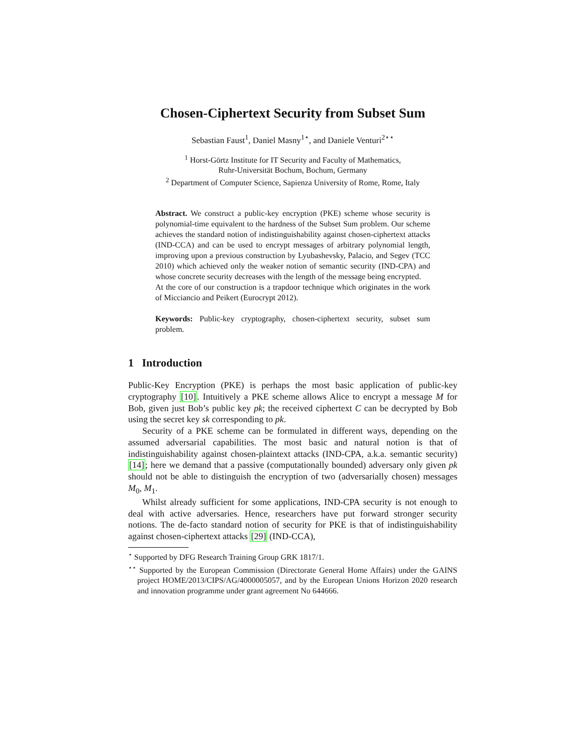Chosen-Ciphertext Security from Subset Sum
Sebastian Faust<sup>1</sup>, Daniel Masny<sup>1⋆</sup>, and Daniele Venturi<sup>2⋆⋆</sup>
<sup>1</sup> Horst-Görtz Institute for IT Security and Faculty of Mathematics,
Ruhr-Universität Bochum, Bochum, Germany
<sup>2</sup> Department of Computer Science, Sapienza University of Rome, Rome, Italy
Abstract. We construct a public-key encryption (PKE) scheme whose security is polynomial-time equivalent to the hardness of the Subset Sum problem. Our scheme achieves the standard notion of indistinguishability against chosen-ciphertext attacks (IND-CCA) and can be used to encrypt messages of arbitrary polynomial length, improving upon a previous construction by Lyubashevsky, Palacio, and Segev (TCC 2010) which achieved only the weaker notion of semantic security (IND-CPA) and whose concrete security decreases with the length of the message being encrypted.
At the core of our construction is a trapdoor technique which originates in the work of Micciancio and Peikert (Eurocrypt 2012).
Keywords: Public-key cryptography, chosen-ciphertext security, subset sum problem.
1 Introduction
Public-Key Encryption (PKE) is perhaps the most basic application of public-key cryptography [10]. Intuitively a PKE scheme allows Alice to encrypt a message M for Bob, given just Bob’s public key pk; the received ciphertext C can be decrypted by Bob using the secret key sk corresponding to pk.
Security of a PKE scheme can be formulated in different ways, depending on the assumed adversarial capabilities. The most basic and natural notion is that of indistinguishability against chosen-plaintext attacks (IND-CPA, a.k.a. semantic security) [14]; here we demand that a passive (computationally bounded) adversary only given pk should not be able to distinguish the encryption of two (adversarially chosen) messages M<sub>0</sub>, M<sub>1</sub>.
Whilst already sufficient for some applications, IND-CPA security is not enough to deal with active adversaries. Hence, researchers have put forward stronger security notions. The de-facto standard notion of security for PKE is that of indistinguishability against chosen-ciphertext attacks [29] (IND-CCA),
<sup>⋆</sup> Supported by DFG Research Training Group GRK 1817/1.
<sup>⋆⋆</sup> Supported by the European Commission (Directorate General Home Affairs) under the GAINS project HOME/2013/CIPS/AG/4000005057, and by the European Unions Horizon 2020 research and innovation programme under grant agreement No 644666.